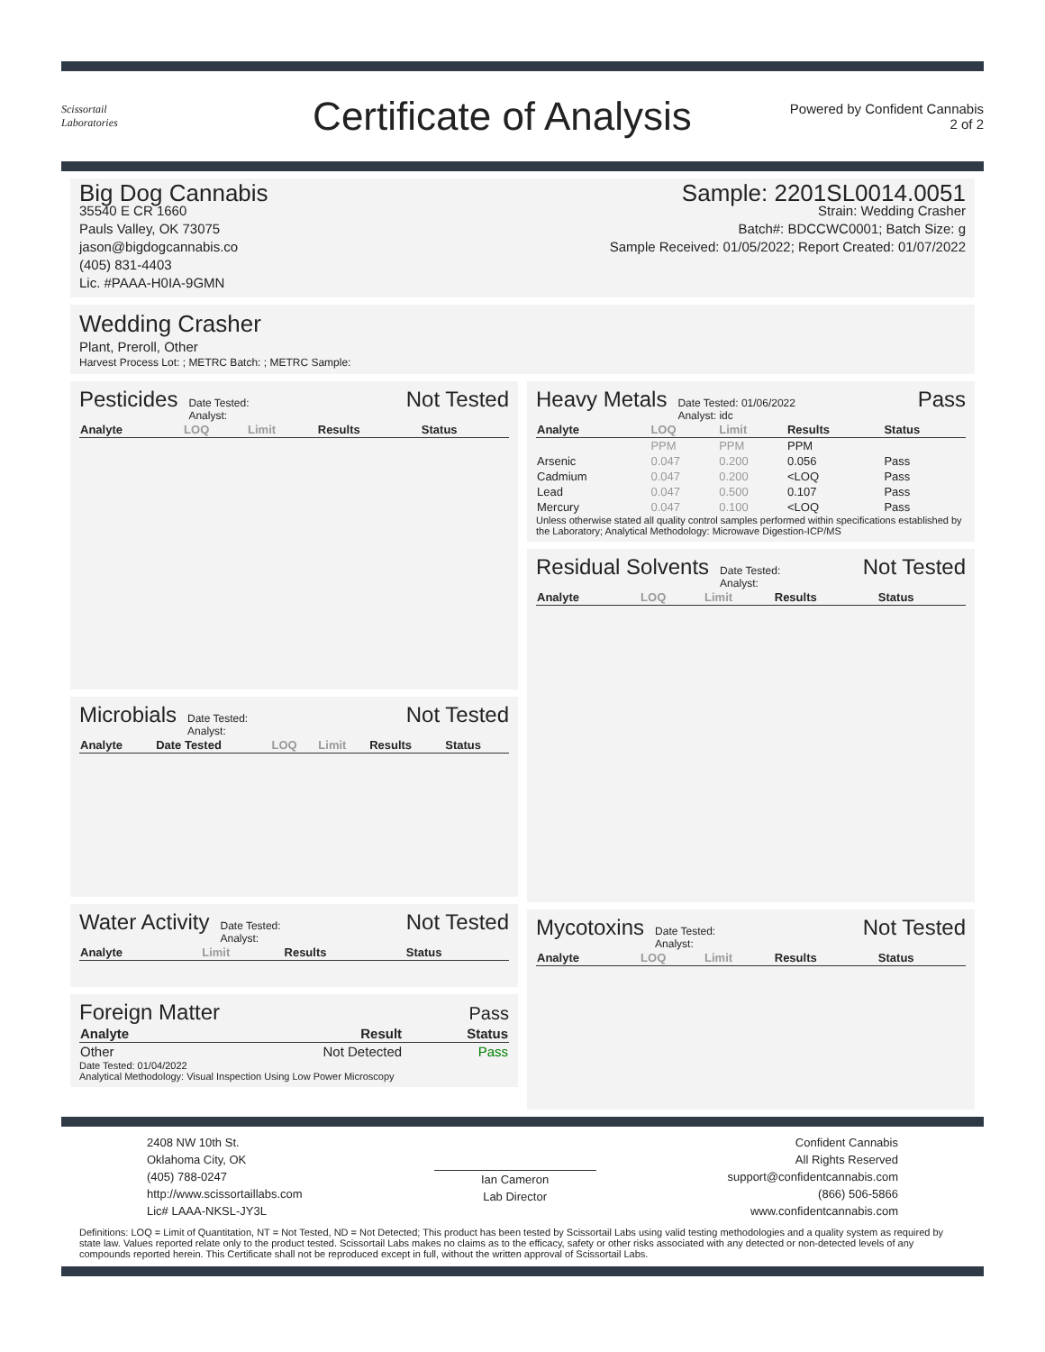Scissortail
Laboratories
Certificate of Analysis
Powered by Confident Cannabis
2 of 2
Big Dog Cannabis
35540 E CR 1660
Pauls Valley, OK 73075
jason@bigdogcannabis.co
(405) 831-4403
Lic. #PAAA-H0IA-9GMN
Sample: 2201SL0014.0051
Strain: Wedding Crasher
Batch#: BDCCWC0001; Batch Size: g
Sample Received: 01/05/2022; Report Created: 01/07/2022
Wedding Crasher
Plant, Preroll, Other
Harvest Process Lot: ; METRC Batch: ; METRC Sample:
Pesticides Date Tested:
Analyst: Not Tested
| Analyte | LOQ | Limit | Results | Status |
| --- | --- | --- | --- | --- |
Microbials Date Tested:
Analyst: Not Tested
| Analyte | Date Tested | LOQ | Limit | Results | Status |
| --- | --- | --- | --- | --- | --- |
Water Activity Date Tested:
Analyst: Not Tested
| Analyte | Limit | Results | Status |
| --- | --- | --- | --- |
Foreign Matter Pass
| Analyte | Result | Status |
| --- | --- | --- |
| Other | Not Detected | Pass |
Date Tested: 01/04/2022
Analytical Methodology: Visual Inspection Using Low Power Microscopy
Heavy Metals Date Tested: 01/06/2022
Analyst: idc Pass
| Analyte | LOQ | Limit | Results | Status |
| --- | --- | --- | --- | --- |
| | PPM | PPM | PPM | |
| Arsenic | 0.047 | 0.200 | 0.056 | Pass |
| Cadmium | 0.047 | 0.200 | <LOQ | Pass |
| Lead | 0.047 | 0.500 | 0.107 | Pass |
| Mercury | 0.047 | 0.100 | <LOQ | Pass |
Unless otherwise stated all quality control samples performed within specifications established by the Laboratory; Analytical Methodology: Microwave Digestion-ICP/MS
Residual Solvents Date Tested:
Analyst: Not Tested
| Analyte | LOQ | Limit | Results | Status |
| --- | --- | --- | --- | --- |
Mycotoxins Date Tested:
Analyst: Not Tested
| Analyte | LOQ | Limit | Results | Status |
| --- | --- | --- | --- | --- |
2408 NW 10th St.
Oklahoma City, OK
(405) 788-0247
http://www.scissortaillabs.com
Lic# LAAA-NKSL-JY3L
Ian Cameron
Lab Director
Confident Cannabis
All Rights Reserved
support@confidentcannabis.com
(866) 506-5866
www.confidentcannabis.com
Definitions: LOQ = Limit of Quantitation, NT = Not Tested, ND = Not Detected; This product has been tested by Scissortail Labs using valid testing methodologies and a quality system as required by state law. Values reported relate only to the product tested. Scissortail Labs makes no claims as to the efficacy, safety or other risks associated with any detected or non-detected levels of any compounds reported herein. This Certificate shall not be reproduced except in full, without the written approval of Scissortail Labs.